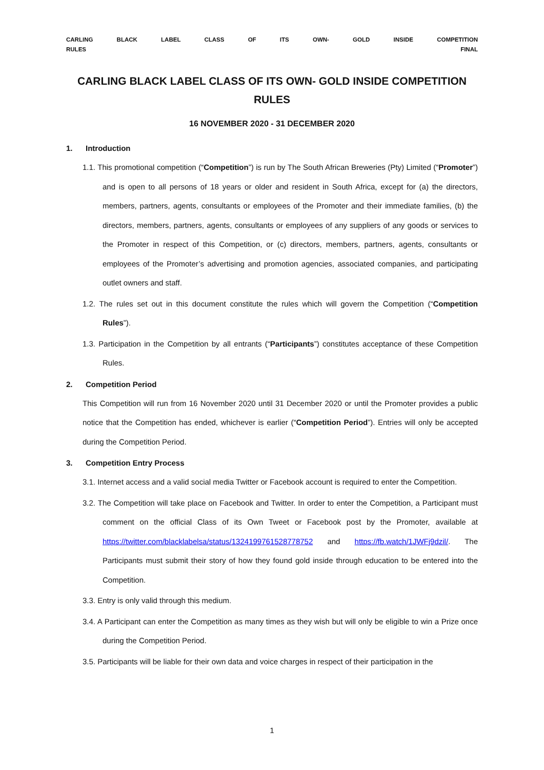CARLING BLACK LABEL CLASS OF ITS OWN- GOLD INSIDE COMPETITION
RULES FINAL
CARLING BLACK LABEL CLASS OF ITS OWN- GOLD INSIDE COMPETITION RULES
16 NOVEMBER 2020 - 31 DECEMBER 2020
1. Introduction
1.1. This promotional competition (“Competition”) is run by The South African Breweries (Pty) Limited (“Promoter”) and is open to all persons of 18 years or older and resident in South Africa, except for (a) the directors, members, partners, agents, consultants or employees of the Promoter and their immediate families, (b) the directors, members, partners, agents, consultants or employees of any suppliers of any goods or services to the Promoter in respect of this Competition, or (c) directors, members, partners, agents, consultants or employees of the Promoter’s advertising and promotion agencies, associated companies, and participating outlet owners and staff.
1.2. The rules set out in this document constitute the rules which will govern the Competition (“Competition Rules”).
1.3. Participation in the Competition by all entrants (“Participants”) constitutes acceptance of these Competition Rules.
2. Competition Period
This Competition will run from 16 November 2020 until 31 December 2020 or until the Promoter provides a public notice that the Competition has ended, whichever is earlier (“Competition Period”). Entries will only be accepted during the Competition Period.
3. Competition Entry Process
3.1. Internet access and a valid social media Twitter or Facebook account is required to enter the Competition.
3.2. The Competition will take place on Facebook and Twitter. In order to enter the Competition, a Participant must comment on the official Class of its Own Tweet or Facebook post by the Promoter, available at https://twitter.com/blacklabelsa/status/1324199761528778752 and https://fb.watch/1JWFj9dzil/. The Participants must submit their story of how they found gold inside through education to be entered into the Competition.
3.3. Entry is only valid through this medium.
3.4. A Participant can enter the Competition as many times as they wish but will only be eligible to win a Prize once during the Competition Period.
3.5. Participants will be liable for their own data and voice charges in respect of their participation in the
1